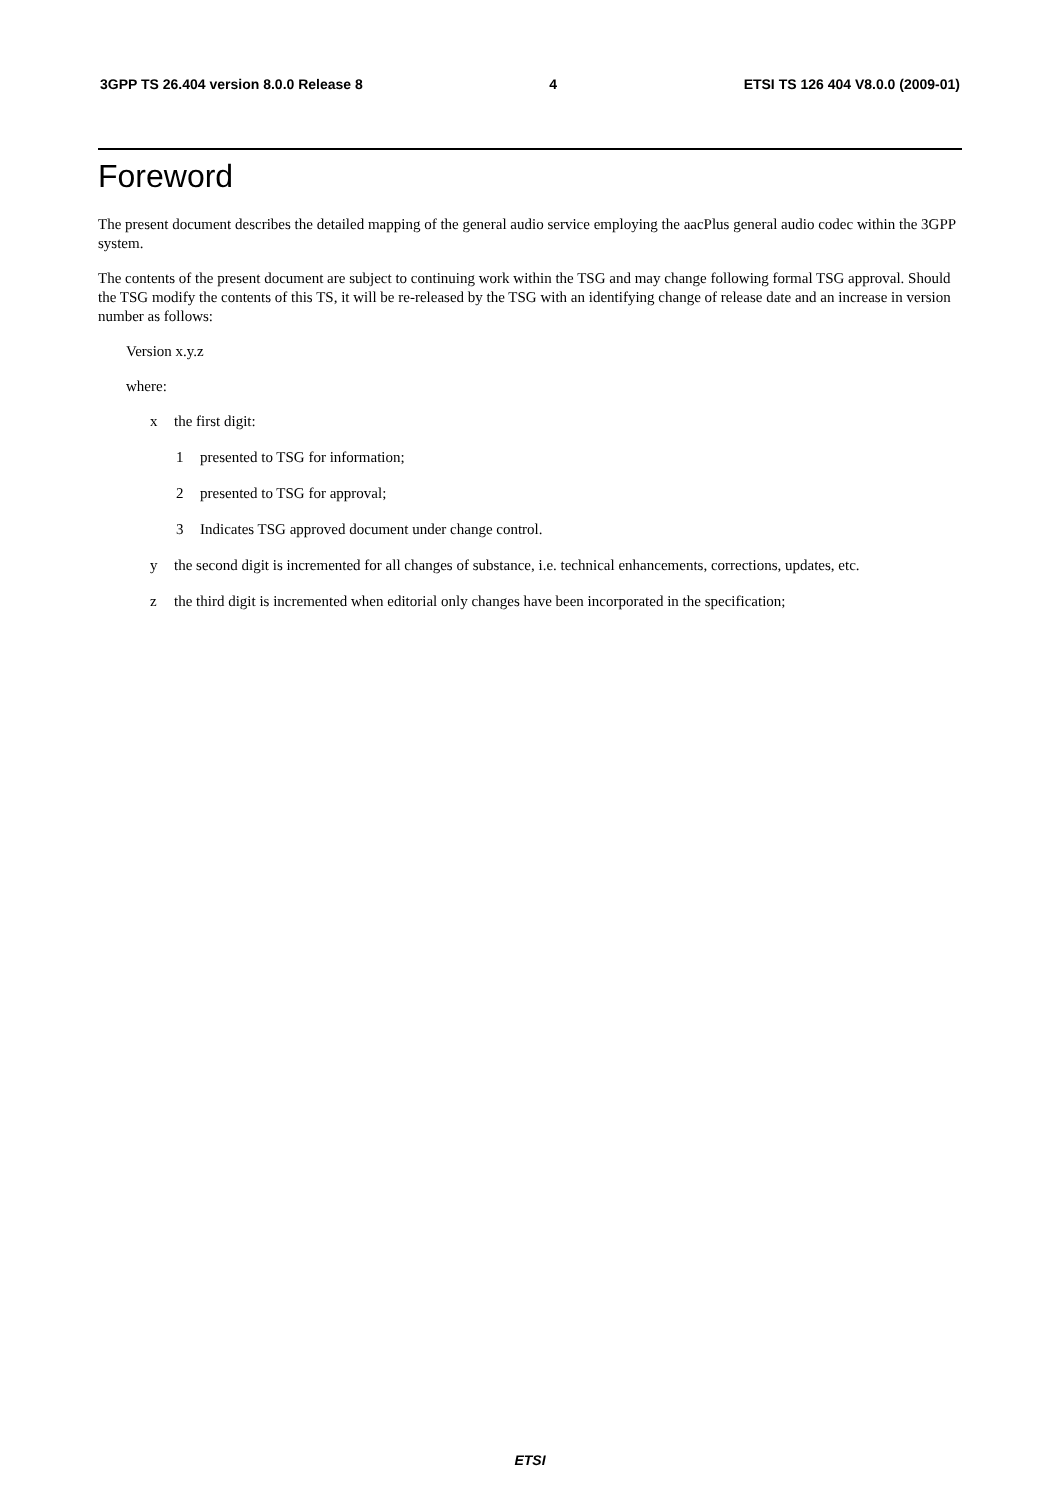3GPP TS 26.404 version 8.0.0 Release 8 4 ETSI TS 126 404 V8.0.0 (2009-01)
Foreword
The present document describes the detailed mapping of the general audio service employing the aacPlus general audio codec within the 3GPP system.
The contents of the present document are subject to continuing work within the TSG and may change following formal TSG approval. Should the TSG modify the contents of this TS, it will be re-released by the TSG with an identifying change of release date and an increase in version number as follows:
Version x.y.z
where:
x the first digit:
1 presented to TSG for information;
2 presented to TSG for approval;
3 Indicates TSG approved document under change control.
y the second digit is incremented for all changes of substance, i.e. technical enhancements, corrections, updates, etc.
z the third digit is incremented when editorial only changes have been incorporated in the specification;
ETSI